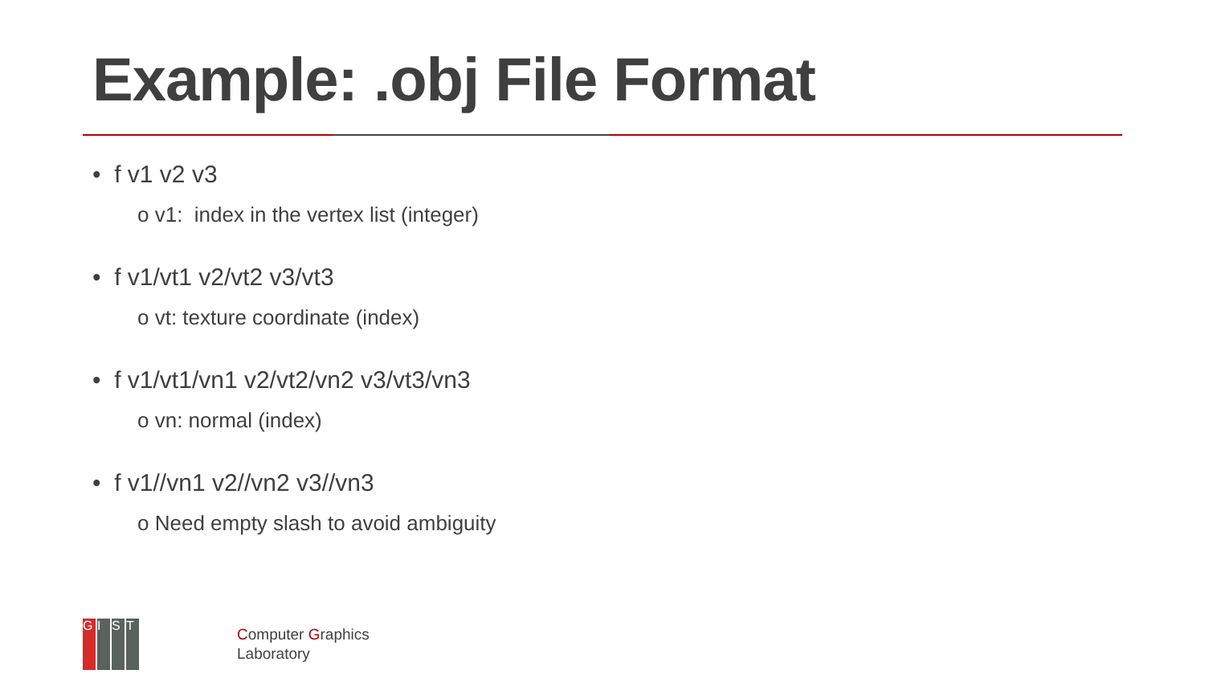Example: .obj File Format
• f v1 v2 v3
o v1: index in the vertex list (integer)
• f v1/vt1 v2/vt2 v3/vt3
o vt: texture coordinate (index)
• f v1/vt1/vn1 v2/vt2/vn2 v3/vt3/vn3
o vn: normal (index)
• f v1//vn1 v2//vn2 v3//vn3
o Need empty slash to avoid ambiguity
GIST
Computer Graphics
Laboratory